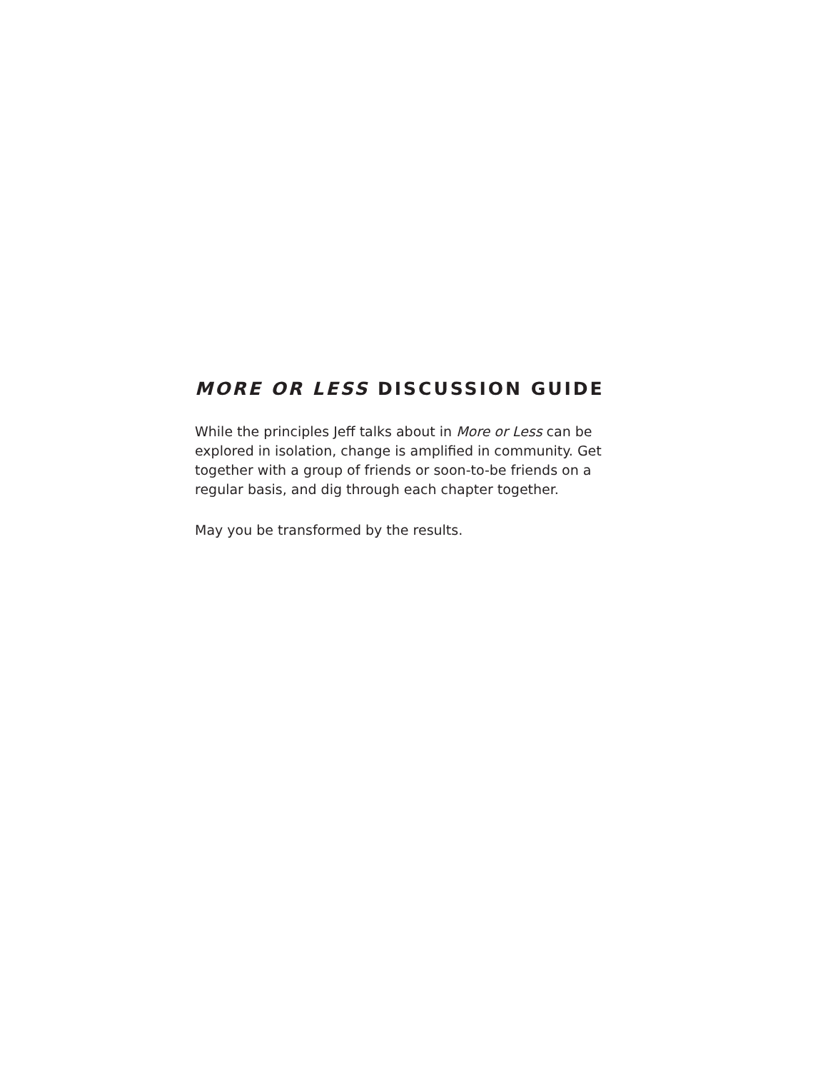MORE OR LESS DISCUSSION GUIDE
While the principles Jeff talks about in More or Less can be explored in isolation, change is amplified in community. Get together with a group of friends or soon-to-be friends on a regular basis, and dig through each chapter together.
May you be transformed by the results.